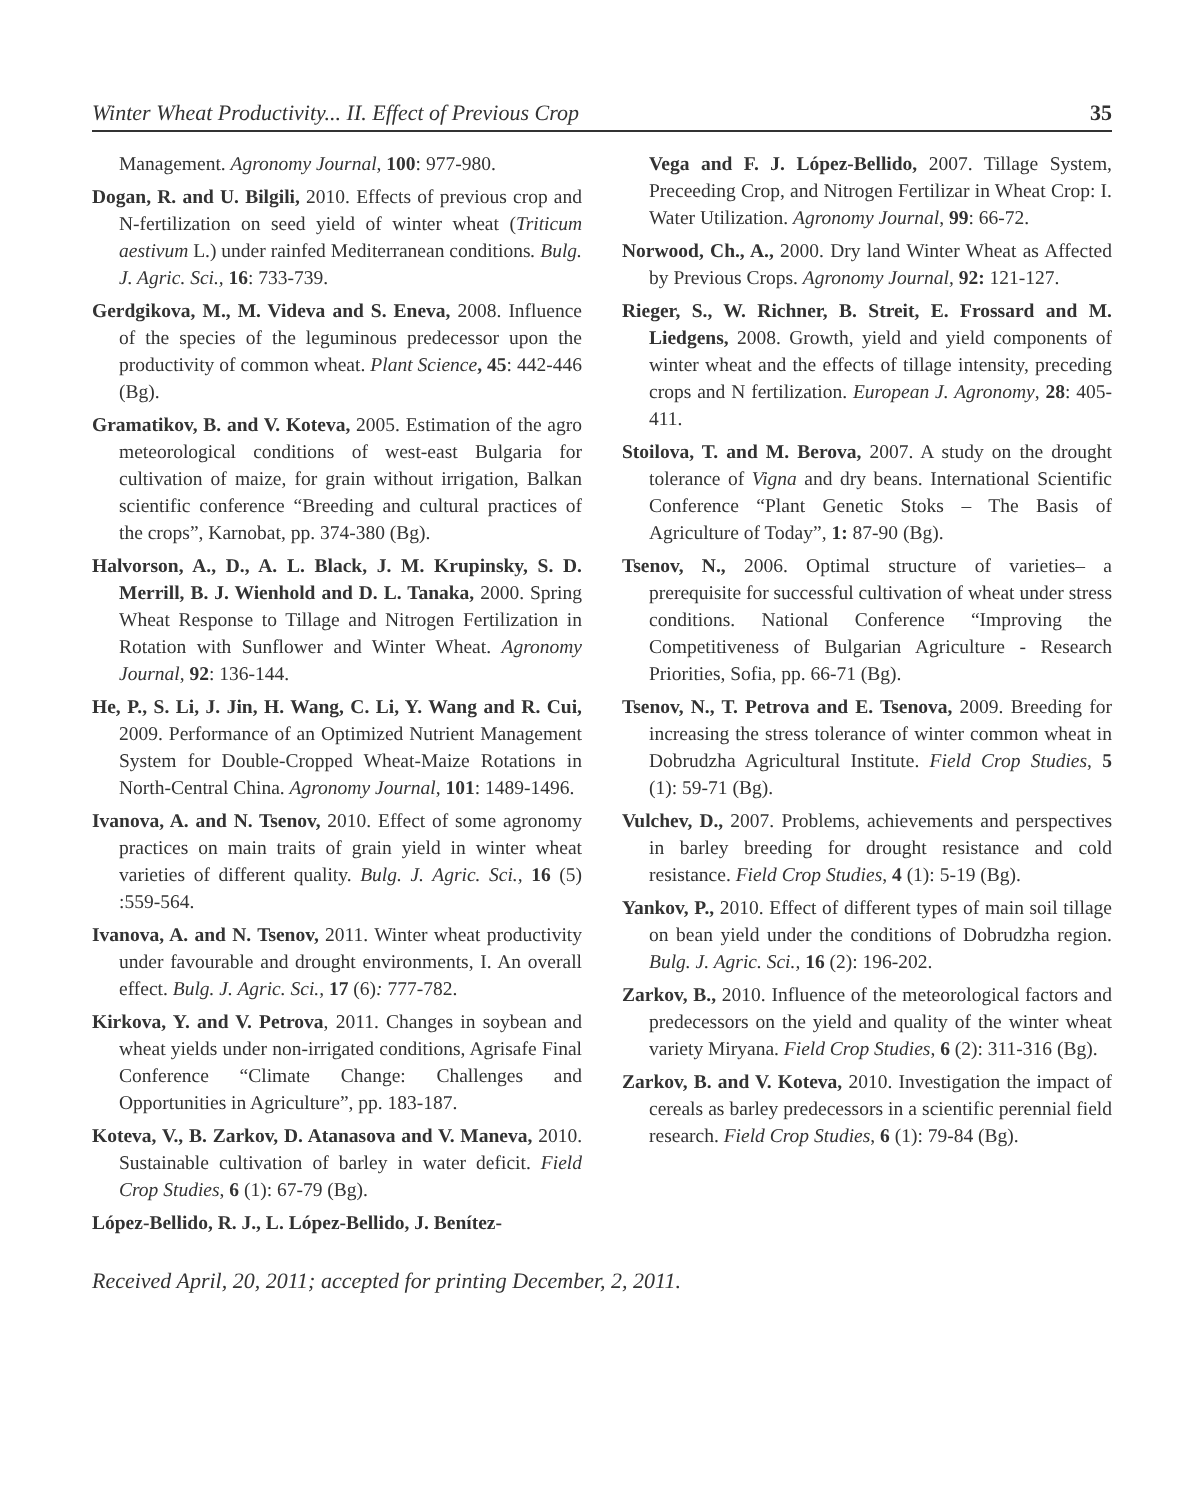Winter Wheat Productivity... II. Effect of Previous Crop 35
Management. Agronomy Journal, 100: 977-980.
Dogan, R. and U. Bilgili, 2010. Effects of previous crop and N-fertilization on seed yield of winter wheat (Triticum aestivum L.) under rainfed Mediterranean conditions. Bulg. J. Agric. Sci., 16: 733-739.
Gerdgikova, M., M. Videva and S. Eneva, 2008. Influence of the species of the leguminous predecessor upon the productivity of common wheat. Plant Science, 45: 442-446 (Bg).
Gramatikov, B. and V. Koteva, 2005. Estimation of the agro meteorological conditions of west-east Bulgaria for cultivation of maize, for grain without irrigation, Balkan scientific conference “Breeding and cultural practices of the crops”, Karnobat, pp. 374-380 (Bg).
Halvorson, A., D., A. L. Black, J. M. Krupinsky, S. D. Merrill, B. J. Wienhold and D. L. Tanaka, 2000. Spring Wheat Response to Tillage and Nitrogen Fertilization in Rotation with Sunflower and Winter Wheat. Agronomy Journal, 92: 136-144.
He, P., S. Li, J. Jin, H. Wang, C. Li, Y. Wang and R. Cui, 2009. Performance of an Optimized Nutrient Management System for Double-Cropped Wheat-Maize Rotations in North-Central China. Agronomy Journal, 101: 1489-1496.
Ivanova, A. and N. Tsenov, 2010. Effect of some agronomy practices on main traits of grain yield in winter wheat varieties of different quality. Bulg. J. Agric. Sci., 16 (5) :559-564.
Ivanova, A. and N. Tsenov, 2011. Winter wheat productivity under favourable and drought environments, I. An overall effect. Bulg. J. Agric. Sci., 17 (6): 777-782.
Kirkova, Y. and V. Petrova, 2011. Changes in soybean and wheat yields under non-irrigated conditions, Agrisafe Final Conference “Climate Change: Challenges and Opportunities in Agriculture”, pp. 183-187.
Koteva, V., B. Zarkov, D. Atanasova and V. Maneva, 2010. Sustainable cultivation of barley in water deficit. Field Crop Studies, 6 (1): 67-79 (Bg).
López-Bellido, R. J., L. López-Bellido, J. Benítez-
Vega and F. J. López-Bellido, 2007. Tillage System, Preceeding Crop, and Nitrogen Fertilizar in Wheat Crop: I. Water Utilization. Agronomy Journal, 99: 66-72.
Norwood, Ch., A., 2000. Dry land Winter Wheat as Affected by Previous Crops. Agronomy Journal, 92: 121-127.
Rieger, S., W. Richner, B. Streit, E. Frossard and M. Liedgens, 2008. Growth, yield and yield components of winter wheat and the effects of tillage intensity, preceding crops and N fertilization. European J. Agronomy, 28: 405-411.
Stoilova, T. and M. Berova, 2007. A study on the drought tolerance of Vigna and dry beans. International Scientific Conference “Plant Genetic Stoks – The Basis of Agriculture of Today”, 1: 87-90 (Bg).
Tsenov, N., 2006. Optimal structure of varieties– a prerequisite for successful cultivation of wheat under stress conditions. National Conference “Improving the Competitiveness of Bulgarian Agriculture - Research Priorities, Sofia, pp. 66-71 (Bg).
Tsenov, N., T. Petrova and E. Tsenova, 2009. Breeding for increasing the stress tolerance of winter common wheat in Dobrudzha Agricultural Institute. Field Crop Studies, 5 (1): 59-71 (Bg).
Vulchev, D., 2007. Problems, achievements and perspectives in barley breeding for drought resistance and cold resistance. Field Crop Studies, 4 (1): 5-19 (Bg).
Yankov, P., 2010. Effect of different types of main soil tillage on bean yield under the conditions of Dobrudzha region. Bulg. J. Agric. Sci., 16 (2): 196-202.
Zarkov, B., 2010. Influence of the meteorological factors and predecessors on the yield and quality of the winter wheat variety Miryana. Field Crop Studies, 6 (2): 311-316 (Bg).
Zarkov, B. and V. Koteva, 2010. Investigation the impact of cereals as barley predecessors in a scientific perennial field research. Field Crop Studies, 6 (1): 79-84 (Bg).
Received April, 20, 2011; accepted for printing December, 2, 2011.